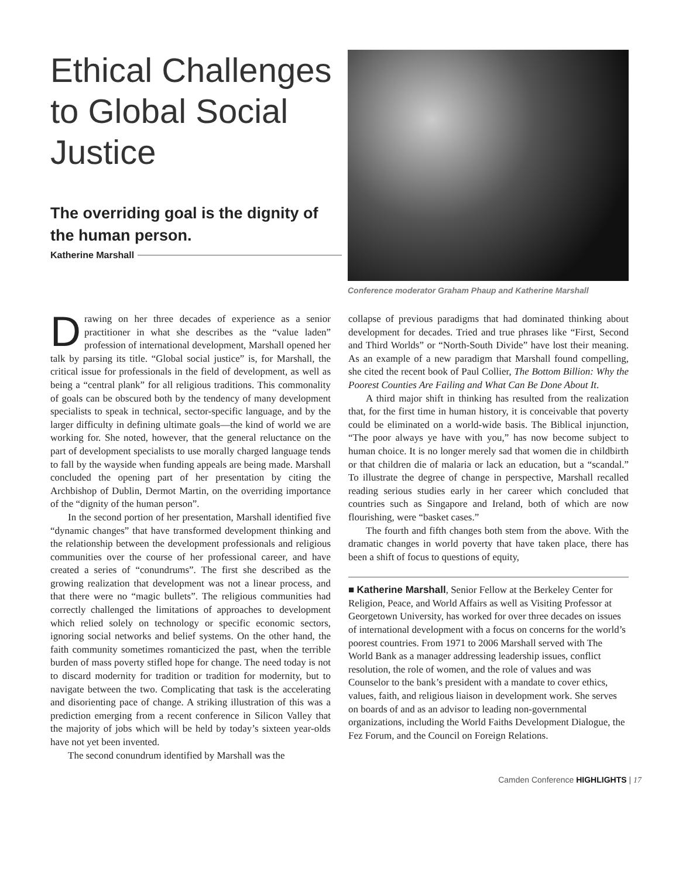Ethical Challenges to Global Social Justice
The overriding goal is the dignity of the human person.
Katherine Marshall
Conference moderator Graham Phaup and Katherine Marshall
Drawing on her three decades of experience as a senior practitioner in what she describes as the “value laden” profession of international development, Marshall opened her talk by parsing its title. “Global social justice” is, for Marshall, the critical issue for professionals in the field of development, as well as being a “central plank” for all religious traditions. This commonality of goals can be obscured both by the tendency of many development specialists to speak in technical, sector-specific language, and by the larger difficulty in defining ultimate goals—the kind of world we are working for. She noted, however, that the general reluctance on the part of development specialists to use morally charged language tends to fall by the wayside when funding appeals are being made. Marshall concluded the opening part of her presentation by citing the Archbishop of Dublin, Dermot Martin, on the overriding importance of the “dignity of the human person”.
In the second portion of her presentation, Marshall identified five “dynamic changes” that have transformed development thinking and the relationship between the development professionals and religious communities over the course of her professional career, and have created a series of “conundrums”. The first she described as the growing realization that development was not a linear process, and that there were no “magic bullets”. The religious communities had correctly challenged the limitations of approaches to development which relied solely on technology or specific economic sectors, ignoring social networks and belief systems. On the other hand, the faith community sometimes romanticized the past, when the terrible burden of mass poverty stifled hope for change. The need today is not to discard modernity for tradition or tradition for modernity, but to navigate between the two. Complicating that task is the accelerating and disorienting pace of change. A striking illustration of this was a prediction emerging from a recent conference in Silicon Valley that the majority of jobs which will be held by today’s sixteen year-olds have not yet been invented.
The second conundrum identified by Marshall was the
collapse of previous paradigms that had dominated thinking about development for decades. Tried and true phrases like “First, Second and Third Worlds” or “North-South Divide” have lost their meaning. As an example of a new paradigm that Marshall found compelling, she cited the recent book of Paul Collier, The Bottom Billion: Why the Poorest Counties Are Failing and What Can Be Done About It.
A third major shift in thinking has resulted from the realization that, for the first time in human history, it is conceivable that poverty could be eliminated on a world-wide basis. The Biblical injunction, “The poor always ye have with you,” has now become subject to human choice. It is no longer merely sad that women die in childbirth or that children die of malaria or lack an education, but a “scandal.” To illustrate the degree of change in perspective, Marshall recalled reading serious studies early in her career which concluded that countries such as Singapore and Ireland, both of which are now flourishing, were “basket cases.”
The fourth and fifth changes both stem from the above. With the dramatic changes in world poverty that have taken place, there has been a shift of focus to questions of equity,
■ Katherine Marshall, Senior Fellow at the Berkeley Center for Religion, Peace, and World Affairs as well as Visiting Professor at Georgetown University, has worked for over three decades on issues of international development with a focus on concerns for the world’s poorest countries. From 1971 to 2006 Marshall served with The World Bank as a manager addressing leadership issues, conflict resolution, the role of women, and the role of values and was Counselor to the bank’s president with a mandate to cover ethics, values, faith, and religious liaison in development work. She serves on boards of and as an advisor to leading non-governmental organizations, including the World Faiths Development Dialogue, the Fez Forum, and the Council on Foreign Relations.
Camden Conference HIGHLIGHTS | 17